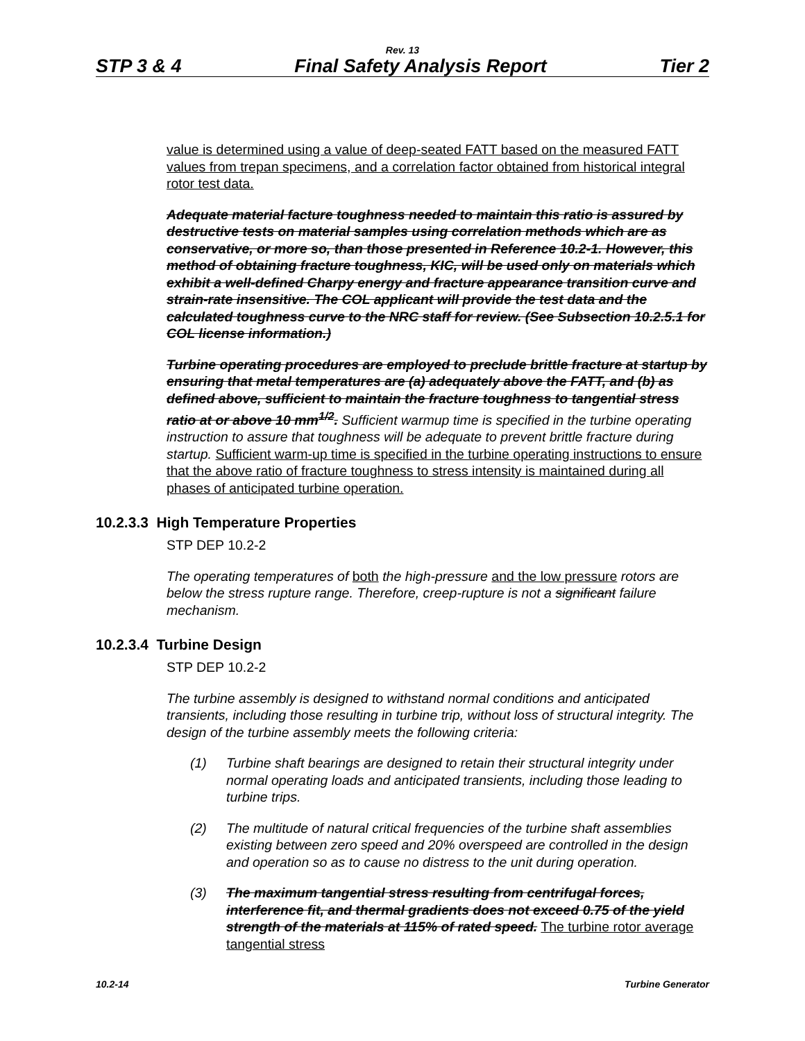Rev. 13
STP 3 & 4 Final Safety Analysis Report Tier 2
value is determined using a value of deep-seated FATT based on the measured FATT values from trepan specimens, and a correlation factor obtained from historical integral rotor test data.
Adequate material facture toughness needed to maintain this ratio is assured by destructive tests on material samples using correlation methods which are as conservative, or more so, than those presented in Reference 10.2-1. However, this method of obtaining fracture toughness, KIC, will be used only on materials which exhibit a well-defined Charpy energy and fracture appearance transition curve and strain-rate insensitive. The COL applicant will provide the test data and the calculated toughness curve to the NRC staff for review. (See Subsection 10.2.5.1 for COL license information.)
Turbine operating procedures are employed to preclude brittle fracture at startup by ensuring that metal temperatures are (a) adequately above the FATT, and (b) as defined above, sufficient to maintain the fracture toughness to tangential stress ratio at or above 10 mm<sup>1/2</sup>. Sufficient warmup time is specified in the turbine operating instruction to assure that toughness will be adequate to prevent brittle fracture during startup. Sufficient warm-up time is specified in the turbine operating instructions to ensure that the above ratio of fracture toughness to stress intensity is maintained during all phases of anticipated turbine operation.
10.2.3.3 High Temperature Properties
STP DEP 10.2-2
The operating temperatures of both the high-pressure and the low pressure rotors are below the stress rupture range. Therefore, creep-rupture is not a significant failure mechanism.
10.2.3.4 Turbine Design
STP DEP 10.2-2
The turbine assembly is designed to withstand normal conditions and anticipated transients, including those resulting in turbine trip, without loss of structural integrity. The design of the turbine assembly meets the following criteria:
(1) Turbine shaft bearings are designed to retain their structural integrity under normal operating loads and anticipated transients, including those leading to turbine trips.
(2) The multitude of natural critical frequencies of the turbine shaft assemblies existing between zero speed and 20% overspeed are controlled in the design and operation so as to cause no distress to the unit during operation.
(3) The maximum tangential stress resulting from centrifugal forces, interference fit, and thermal gradients does not exceed 0.75 of the yield strength of the materials at 115% of rated speed. The turbine rotor average tangential stress
10.2-14 Turbine Generator